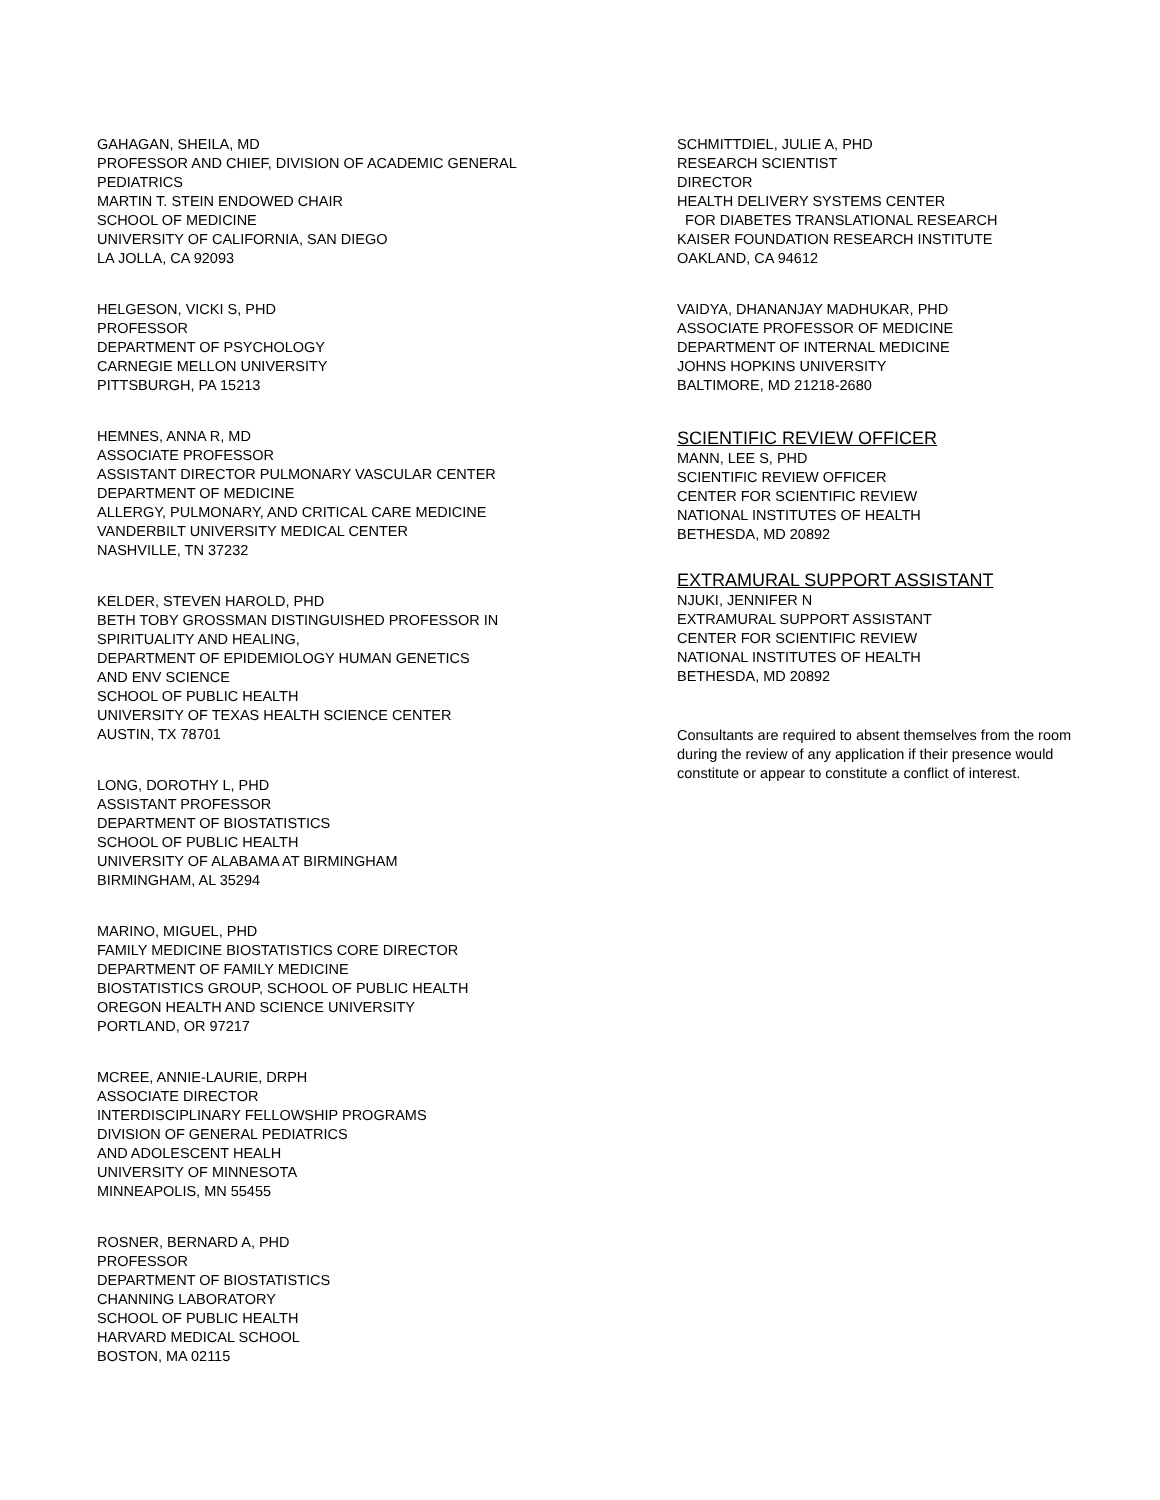GAHAGAN, SHEILA, MD
PROFESSOR AND CHIEF, DIVISION OF ACADEMIC GENERAL
PEDIATRICS
MARTIN T. STEIN ENDOWED CHAIR
SCHOOL OF MEDICINE
UNIVERSITY OF CALIFORNIA, SAN DIEGO
LA JOLLA, CA 92093
HELGESON, VICKI S, PHD
PROFESSOR
DEPARTMENT OF PSYCHOLOGY
CARNEGIE MELLON UNIVERSITY
PITTSBURGH, PA 15213
HEMNES, ANNA R, MD
ASSOCIATE PROFESSOR
ASSISTANT DIRECTOR PULMONARY VASCULAR CENTER
DEPARTMENT OF MEDICINE
ALLERGY, PULMONARY, AND CRITICAL CARE MEDICINE
VANDERBILT UNIVERSITY MEDICAL CENTER
NASHVILLE, TN 37232
KELDER, STEVEN HAROLD, PHD
BETH TOBY GROSSMAN DISTINGUISHED PROFESSOR IN
SPIRITUALITY AND HEALING,
DEPARTMENT OF EPIDEMIOLOGY HUMAN GENETICS
AND ENV SCIENCE
SCHOOL OF PUBLIC HEALTH
UNIVERSITY OF TEXAS HEALTH SCIENCE CENTER
AUSTIN, TX 78701
LONG, DOROTHY L, PHD
ASSISTANT PROFESSOR
DEPARTMENT OF BIOSTATISTICS
SCHOOL OF PUBLIC HEALTH
UNIVERSITY OF ALABAMA AT BIRMINGHAM
BIRMINGHAM, AL 35294
MARINO, MIGUEL, PHD
FAMILY MEDICINE BIOSTATISTICS CORE DIRECTOR
DEPARTMENT OF FAMILY MEDICINE
BIOSTATISTICS GROUP, SCHOOL OF PUBLIC HEALTH
OREGON HEALTH AND SCIENCE UNIVERSITY
PORTLAND, OR 97217
MCREE, ANNIE-LAURIE, DRPH
ASSOCIATE DIRECTOR
INTERDISCIPLINARY FELLOWSHIP PROGRAMS
DIVISION OF GENERAL PEDIATRICS
AND ADOLESCENT HEALH
UNIVERSITY OF MINNESOTA
MINNEAPOLIS, MN 55455
ROSNER, BERNARD A, PHD
PROFESSOR
DEPARTMENT OF BIOSTATISTICS
CHANNING LABORATORY
SCHOOL OF PUBLIC HEALTH
HARVARD MEDICAL SCHOOL
BOSTON, MA 02115
SCHMITTDIEL, JULIE A, PHD
RESEARCH SCIENTIST
DIRECTOR
HEALTH DELIVERY SYSTEMS CENTER
FOR DIABETES TRANSLATIONAL RESEARCH
KAISER FOUNDATION RESEARCH INSTITUTE
OAKLAND, CA 94612
VAIDYA, DHANANJAY MADHUKAR, PHD
ASSOCIATE PROFESSOR OF MEDICINE
DEPARTMENT OF INTERNAL MEDICINE
JOHNS HOPKINS UNIVERSITY
BALTIMORE, MD 21218-2680
SCIENTIFIC REVIEW OFFICER
MANN, LEE S, PHD
SCIENTIFIC REVIEW OFFICER
CENTER FOR SCIENTIFIC REVIEW
NATIONAL INSTITUTES OF HEALTH
BETHESDA, MD 20892
EXTRAMURAL SUPPORT ASSISTANT
NJUKI, JENNIFER N
EXTRAMURAL SUPPORT ASSISTANT
CENTER FOR SCIENTIFIC REVIEW
NATIONAL INSTITUTES OF HEALTH
BETHESDA, MD 20892
Consultants are required to absent themselves from the room during the review of any application if their presence would constitute or appear to constitute a conflict of interest.